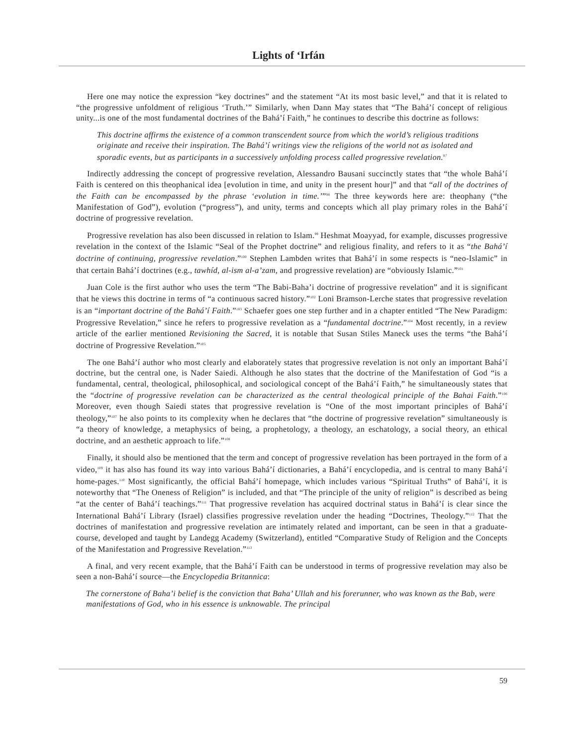Lights of ‘Irfán
Here one may notice the expression “key doctrines” and the statement “At its most basic level,” and that it is related to “the progressive unfoldment of religious ‘Truth.’” Similarly, when Dann May states that “The Bahá’í concept of religious unity...is one of the most fundamental doctrines of the Bahá’í Faith,” he continues to describe this doctrine as follows:
This doctrine affirms the existence of a common transcendent source from which the world’s religious traditions originate and receive their inspiration. The Bahá’í writings view the religions of the world not as isolated and sporadic events, but as participants in a successively unfolding process called progressive revelation.<sup>97</sup>
Indirectly addressing the concept of progressive revelation, Alessandro Bausani succinctly states that “the whole Bahá’í Faith is centered on this theophanical idea [evolution in time, and unity in the present hour]” and that “all of the doctrines of the Faith can be encompassed by the phrase ‘evolution in time.’”<sup>98</sup> The three keywords here are: theophany (“the Manifestation of God”), evolution (“progress”), and unity, terms and concepts which all play primary roles in the Bahá’í doctrine of progressive revelation.
Progressive revelation has also been discussed in relation to Islam.<sup>99</sup> Heshmat Moayyad, for example, discusses progressive revelation in the context of the Islamic “Seal of the Prophet doctrine” and religious finality, and refers to it as “the Bahá’í doctrine of continuing, progressive revelation.”<sup>100</sup> Stephen Lambden writes that Bahá’í in some respects is “neo-Islamic” in that certain Bahá’í doctrines (e.g., tawhíd, al-ism al-a’zam, and progressive revelation) are “obviously Islamic.”<sup>101</sup>
Juan Cole is the first author who uses the term “The Babi-Baha’i doctrine of progressive revelation” and it is significant that he views this doctrine in terms of “a continuous sacred history.”<sup>102</sup> Loni Bramson-Lerche states that progressive revelation is an “important doctrine of the Bahá’í Faith.”<sup>103</sup> Schaefer goes one step further and in a chapter entitled “The New Paradigm: Progressive Revelation,” since he refers to progressive revelation as a “fundamental doctrine.”<sup>104</sup> Most recently, in a review article of the earlier mentioned Revisioning the Sacred, it is notable that Susan Stiles Maneck uses the terms “the Bahá’í doctrine of Progressive Revelation.”<sup>105</sup>
The one Bahá’í author who most clearly and elaborately states that progressive revelation is not only an important Bahá’í doctrine, but the central one, is Nader Saiedi. Although he also states that the doctrine of the Manifestation of God “is a fundamental, central, theological, philosophical, and sociological concept of the Bahá’í Faith,” he simultaneously states that the “doctrine of progressive revelation can be characterized as the central theological principle of the Bahai Faith.”<sup>106</sup> Moreover, even though Saiedi states that progressive revelation is “One of the most important principles of Bahá’í theology,”<sup>107</sup> he also points to its complexity when he declares that “the doctrine of progressive revelation” simultaneously is “a theory of knowledge, a metaphysics of being, a prophetology, a theology, an eschatology, a social theory, an ethical doctrine, and an aesthetic approach to life.”<sup>108</sup>
Finally, it should also be mentioned that the term and concept of progressive revelation has been portrayed in the form of a video,<sup>109</sup> it has also has found its way into various Bahá’í dictionaries, a Bahá’í encyclopedia, and is central to many Bahá’í home-pages.<sup>110</sup> Most significantly, the official Bahá’í homepage, which includes various “Spiritual Truths” of Bahá’í, it is noteworthy that “The Oneness of Religion” is included, and that “The principle of the unity of religion” is described as being “at the center of Bahá’í teachings.”<sup>111</sup> That progressive revelation has acquired doctrinal status in Bahá’í is clear since the International Bahá’í Library (Israel) classifies progressive revelation under the heading “Doctrines, Theology.”<sup>112</sup> That the doctrines of manifestation and progressive revelation are intimately related and important, can be seen in that a graduate-course, developed and taught by Landegg Academy (Switzerland), entitled “Comparative Study of Religion and the Concepts of the Manifestation and Progressive Revelation.”<sup>113</sup>
A final, and very recent example, that the Bahá’í Faith can be understood in terms of progressive revelation may also be seen a non-Bahá’í source—the Encyclopedia Britannica:
The cornerstone of Baha’i belief is the conviction that Baha’ Ullah and his forerunner, who was known as the Bab, were manifestations of God, who in his essence is unknowable. The principal
59